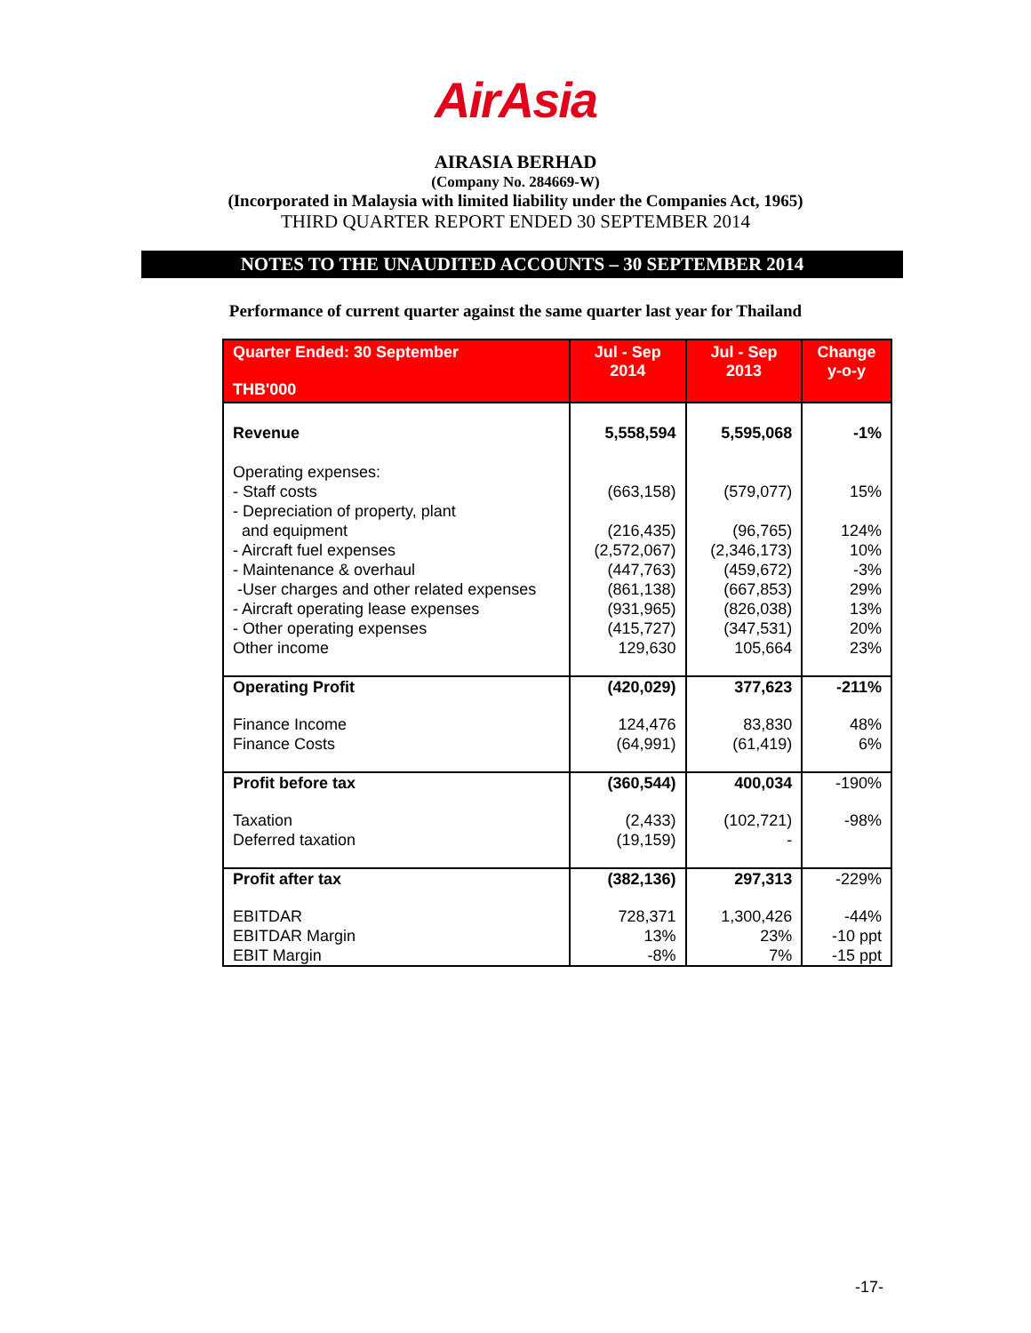AirAsia
AIRASIA BERHAD
(Company No. 284669-W)
(Incorporated in Malaysia with limited liability under the Companies Act, 1965)
THIRD QUARTER REPORT ENDED 30 SEPTEMBER 2014
NOTES TO THE UNAUDITED ACCOUNTS – 30 SEPTEMBER 2014
Performance of current quarter against the same quarter last year for Thailand
| Quarter Ended: 30 September THB'000 | Jul - Sep 2014 | Jul - Sep 2013 | Change y-o-y |
| --- | --- | --- | --- |
| Revenue | 5,558,594 | 5,595,068 | -1% |
| Operating expenses: - Staff costs - Depreciation of property, plant and equipment - Aircraft fuel expenses - Maintenance & overhaul -User charges and other related expenses - Aircraft operating lease expenses - Other operating expenses Other income | (663,158) (216,435) (2,572,067) (447,763) (861,138) (931,965) (415,727) 129,630 | (579,077) (96,765) (2,346,173) (459,672) (667,853) (826,038) (347,531) 105,664 | 15% 124% 10% -3% 29% 13% 20% 23% |
| Operating Profit | (420,029) | 377,623 | -211% |
| Finance Income Finance Costs | 124,476 (64,991) | 83,830 (61,419) | 48% 6% |
| Profit before tax | (360,544) | 400,034 | -190% |
| Taxation Deferred taxation | (2,433) (19,159) | (102,721) - | -98% |
| Profit after tax | (382,136) | 297,313 | -229% |
| EBITDAR EBITDAR Margin EBIT Margin | 728,371 13% -8% | 1,300,426 23% 7% | -44% -10 ppt -15 ppt |
-17-